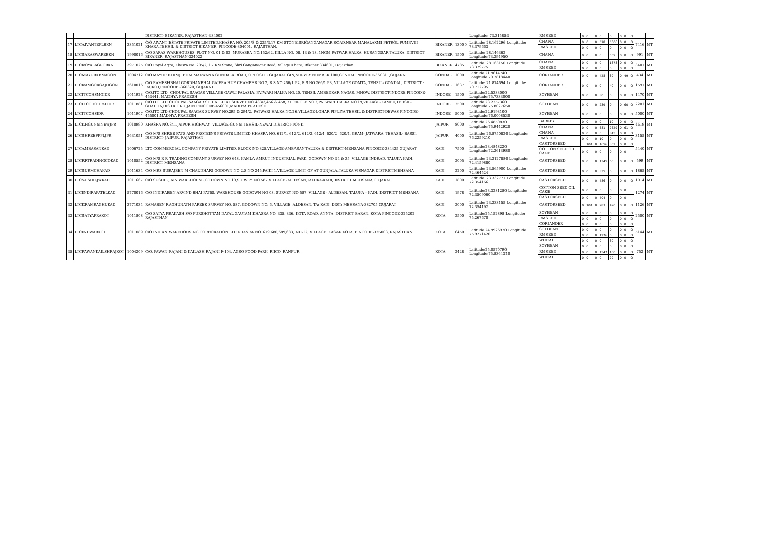| | | | DISTRICT- BIKANER, RAJASTHAN-334002 | | | Longitude: 73.315853 | RMSEED | 0 | 0 | 0 | 0 | 0 | 0 | 0 | 0 | | |
| 17 | LTCAIVANTEPLBKN | 3351021 | C/O AIVANT ESTATE PRIVATE LIMITED,KHASRA NO. 205/3 & 225/3,17 KM STONE,SRIGANGANAGAR ROAD,NEAR MAHALAXMI PETROL PUMP,VIII KHARA,TEHSIL & DISTRICT BIKANER, PINCODE-304001, RAJASTHAN. | BIKANER | 13000 | Latitude: 28.162296 Longitude: 73.379663 | CHANA | 0 | 0 | 0 | 578 | 5006 | 0 | 0 | 0 | 7416 | MT |
| | | | | | | | RMSEED | 0 | 0 | 0 | 0 | 0 | 0 | 0 | 0 | | |
| 18 | LTCSARASWAREBKN | 1990016 | C/O SARAS WAREHOUSES, PLOT NO. 01 & 02, MURABBA NO.152/62, KILLA NO. 08, 13 & 18, 1NGM PATWAR HALKA, HUSANGSAR TALUKA, DISTRICT BIKANER, RAJASTHAN-334022 | BIKANER | 1500 | Latitude: 28.146362 Longitude:73.394950 | CHANA | 0 | 0 | 0 | 0 | 509 | 0 | 0 | 0 | 991 | MT |
| 19 | LTCROYALAGROBKN | 3971025 | C/O Royal Agro, Khasra No. 205/2, 17 KM Stone, Shri Ganganagar Road, Village Khara, Bikaner 334601, Rajasthan | BIKANER | 4785 | Latitude: 28.163150 Longitude: 73.379775 | CHANA | 0 | 0 | 0 | 0 | 1378 | 0 | 0 | 0 | 3407 | MT |
| | | | | | | | RMSEED | 0 | 0 | 0 | 0 | 0 | 0 | 0 | 0 | | |
| 20 | LTCMAYURKBMAGON | 1004712 | C/O.MAYUR KHIMJI BHAI MAKWANA GUNDALA ROAD, OPPOSITE GUJARAT GIN,SURVEY NUMBER 100,GONDAL PINCODE-360311,GUJARAT | GONDAL | 1000 | Latitude:21.9614740 Longitude:70.7818440 | CORIANDER | 0 | 0 | 0 | 428 | 89 | 0 | 49 | 0 | 434 | MT |
| 21 | LTCRAMGORGAJHGON | 3610016 | C/O RAMESHBHAI GORDHANBHAI GAJERA HUF CHAMBER NO.2, R.S.NO.266/1 P2, R.S.NO.266/1 P3, VILLAGE GOMTA, TEHSIL- GONDAL, DISTRICT : RAJKOT,PINCODE -360320, GUJARAT | GONDAL | 1637 | Latitude: 21.874694 Longitude: 70.712795 | CORIANDER | 0 | 0 | 0 | 0 | 40 | 0 | 0 | 0 | 1597 | MT |
| 22 | LTCITCCHSMOIDR | 1011923 | C/O.ITC LTD. CHOUPAL SAAGAR VILLAGE GAWLI PALASIA, PATWARI HALKA NO.20, TEHSIL AMBEDKAR NAGAR, MHOW, DISTRICT-INDORE PINCODE-453441, MADHYA PRADESH | INDORE | 1500 | Latitude:22.5333000 Longitude:75.7333000 | SOYBEAN | 0 | 0 | 0 | 30 | 0 | 0 | 0 | 0 | 1470 | MT |
| 23 | LTCITCCHOUPALIDR | 1011881 | C/O.ITC LTD.CHOUPAL SAAGAR SITUATED AT SURVEY NO.433/3,456 & 458,R.I.CIRCLE NO.2,PATWARI HALKA NO.19,VILLAGE-KAMED,TEHSIL-GHATTIA,DISTRICT-UJJAIN PINCODE-456001,MADHYA PRADESH | INDORE | 2500 | Latitude:23.2257360 Longitude:75.8027650 | SOYBEAN | 0 | 0 | 0 | 239 | 0 | 0 | 60 | 0 | 2201 | MT |
| 24 | LTCITCCHSIDR | 1011907 | C/O.ITC LTD.CHOUPAL SAAGAR SURVEY NO.295 & 294/2, PATWARI HALKA NO.26,VILLAGE-LOHAR PIPLIYA,TEHSIL & DISTRICT-DEWAS PINCODE-455001,MADHYA PRADESH | INDORE | 5000 | Latitude:22.9193100 Longitude:76.0008530 | SOYBEAN | 0 | 0 | 0 | 0 | 0 | 0 | 0 | 0 | 5000 | MT |
| 25 | LTCKHGUNSINEWJPR | 1010990 | KHASRA NO.341,JAIPUR HIGHWAY, VILLAGE-GUNSI,TEHSIL-NEWAI DISTRICT-TONK, | JAIPUR | 8000 | Latitude:26.4850830 Longitude:75.9442920 | BARLEY | 0 | 0 | 0 | 0 | 10 | 0 | 0 | 0 | 4619 | MT |
| | | | | | | | CHANA | 0 | 0 | 0 | 681 | 2629 | 0 | 61 | 0 | | |
| 26 | LTCSHREEFPPLJPR | 3631051 | C/O M/S SHREE FATS AND PROTEINS PRIVATE LIMITED KHASRA NO. 612/1, 612/2, 612/3, 612/4, 620/2, 620/4, GRAM- JATWARA, TEHASIL- BASSI, DISTRICT- JAIPUR, RAJASTHAN | JAIPUR | 4000 | Latitude: 26.8750820 Longitude: 76.2259210 | CHANA | 0 | 0 | 0 | 0 | 845 | 0 | 0 | 0 | 3155 | MT |
| | | | | | | | RMSEED | 0 | 0 | 0 | 10 | 0 | 0 | 0 | 0 | | |
| 27 | LTCAMBASANKAD | 1006725 | LTC COMMERCIAL COMPANY PRIVATE LIMITED. BLOCK NO.325,VILLAGE-AMBASAN,TALUKA & DISTRICT-MEHSANA PINCODE-384435,GUJARAT | KADI | 7500 | Latitude:23.4848220 Longitude:72.3613980 | CASTORSEED | | 101 | 0 | 1656 | 302 | 0 | 0 | 0 | 5440 | MT |
| | | | | | | | COTTON SEED OIL CAKE | 0 | 0 | 0 | 0 | 0 | 0 | 0 | | | |
| 28 | LTCRRTRADINGCOKAD | 1010552 | C/O M/S R R TRADING COMPANY SURVEY NO 648, KAMLA AMRUT INDUSTRIAL PARK, GODOWN NO 34 & 35, VILLAGE INDRAD, TALUKA KADI, DISTRICT MEHSANA | KADI | 2005 | Latitude: 23.3127880 Longitude: 72.4159880 | CASTORSEED | 0 | 0 | 0 | 1345 | 60 | 0 | 0 | 0 | 599 | MT |
| 29 | LTCSURMCHAKAD | 1011634 | C/O MRS SURAJBEN M CHAUDHARI,GODOWN NO 2,S NO 245,PAIKI 1,VILLAGE LIMIT OF AT GUNJALA,TALUKA VISNAGAR,DISTRICTMEHSANA | KADI | 2200 | Latitude: 23.565900 Longitude: 72.464524 | CASTORSEED | 0 | 0 | 0 | 335 | 0 | 0 | 0 | 0 | 1865 | MT |
| 30 | LTCSUSHILJWKAD | 1011667 | C/O SUSHIL JAIN WAREHOUSE,GODOWN NO 10,SURVEY NO 587,VILLAGE -ALDESAN,TALUKA-KADI,DISTRICT MEHSANA,GUJARAT | KADI | 1800 | Latitude: 23.332777 Longitude: 72.354166 | CASTORSEED | 0 | 0 | 0 | 786 | 0 | 0 | 0 | 0 | 1014 | MT |
| 31 | LTCINDIRAPATELKAD | 5770016 | C/O INDIRABEN ARVIND BHAI PATEL WAREHOUSE GODOWN NO 08, SURVEY NO 587, VILLAGE - ALDESAN, TALUKA – KADI, DISTRICT MEHSANA | KADI | 1978 | Latitude:23.3281280 Longitude: 72.3509060 | COTTON SEED OIL CAKE | 0 | 0 | 0 | 0 | 0 | 0 | 0 | | 1274 | MT |
| | | | | | | | CASTORSEED | 0 | 0 | 0 | 704 | 0 | 0 | 0 | | | |
| 32 | LTCKRAMRAGHUKAD | 3771034 | RAMABEN RAGHUNATH PAREEK SURVEY NO. 587, GODOWN NO. 6, VILLAGE: ALDESAN, TA: KADI, DIST: MEHSANA-382705 GUJARAT | KADI | 2000 | Latitude: 23.333155 Longitude: 72.354192 | CASTORSEED | 0 | 101 | 0 | 283 | 490 | 0 | 0 | 0 | 1126 | MT |
| 33 | LTCSATYAPRAKOT | 1011808 | C/O SATYA PRAKASH S/O PURSHOTTAM DAYAL GAUTAM KHASRA NO. 335, 336, KOTA ROAD, ANNTA, DISTRICT BARAN, KOTA PINCODE-325202, RAJASTHAN | KOTA | 2500 | Latitude:25.152898 Longitude: 75.267670 | SOYBEAN | 0 | 0 | 0 | 0 | 0 | 0 | 0 | 0 | 2500 | MT |
| | | | | | | | RMSEED | 0 | 0 | 0 | 0 | 0 | 0 | 0 | 0 | | |
| 34 | LTCINDWARKOT | 1011089 | C/O INDIAN WAREHOUSING CORPORATION LTD KHASRA NO. 679,680,689,683, NH-12, VILLAGE: KASAR KOTA, PINCODE-325003, RAJASTHAN | KOTA | 6450 | Latitude:24.9926970 Longitude: 75.9271420 | CORIANDER | 0 | 0 | 0 | 0 | 0 | 0 | 0 | 0 | 5144 | MT |
| | | | | | | | SOYBEAN | 0 | 0 | 0 | 0 | 0 | 0 | 0 | 0 | | |
| | | | | | | | RMSEED | 0 | 0 | 0 | 1276 | 0 | 0 | 0 | 0 | | |
| | | | | | | | WHEAT | 0 | 0 | 0 | 0 | 30 | 0 | 0 | 0 | | |
| 35 | LTCPAWANKAILSHRAJKOT | 1004209 | C/O. PAWAN RAJANI & KAILASH RAJANI F-104, AGRO FOOD PARK, RIICO, RANPUR, | KOTA | 2428 | Latitude:25.0570790 Longitude:75.8364310 | SOYBEAN | 0 | 0 | 0 | 0 | 0 | 0 | 0 | 0 | 752 | MT |
| | | | | | | | RMSEED | 0 | 0 | 0 | 1547 | 100 | 0 | 0 | 0 | | |
| | | | | | | | WHEAT | 0 | 0 | 0 | 0 | 29 | 0 | 0 | 0 | | |